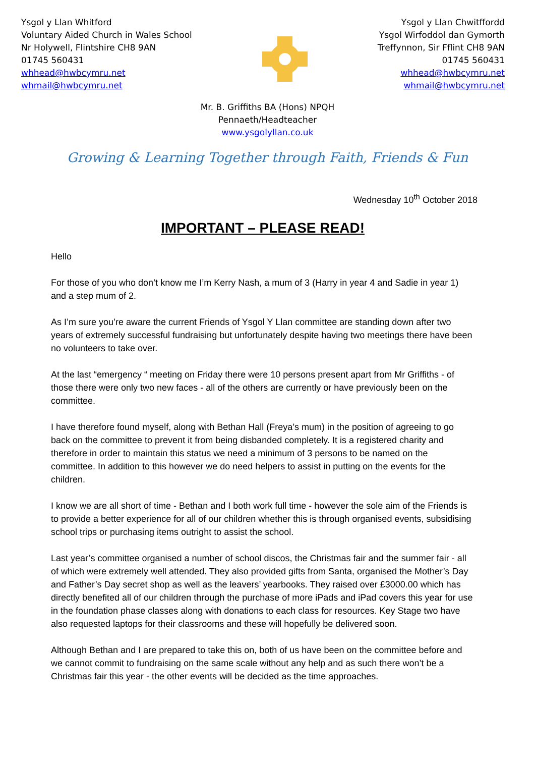Ysgol y Llan Whitford
Voluntary Aided Church in Wales School
Nr Holywell, Flintshire CH8 9AN
01745 560431
whhead@hwbcymru.net
whmail@hwbcymru.net
Ysgol y Llan Chwitffordd
Ysgol Wirfoddol dan Gymorth
Treffynnon, Sir Fflint CH8 9AN
01745 560431
whhead@hwbcymru.net
whmail@hwbcymru.net
Mr. B. Griffiths BA (Hons) NPQH
Pennaeth/Headteacher
www.ysgolyllan.co.uk
Growing & Learning Together through Faith, Friends & Fun
Wednesday 10<sup>th</sup> October 2018
IMPORTANT – PLEASE READ!
Hello
For those of you who don’t know me I’m Kerry Nash, a mum of 3 (Harry in year 4 and Sadie in year 1) and a step mum of 2.
As I’m sure you’re aware the current Friends of Ysgol Y Llan committee are standing down after two years of extremely successful fundraising but unfortunately despite having two meetings there have been no volunteers to take over.
At the last “emergency “ meeting on Friday there were 10 persons present apart from Mr Griffiths - of those there were only two new faces - all of the others are currently or have previously been on the committee.
I have therefore found myself, along with Bethan Hall (Freya’s mum) in the position of agreeing to go back on the committee to prevent it from being disbanded completely. It is a registered charity and therefore in order to maintain this status we need a minimum of 3 persons to be named on the committee. In addition to this however we do need helpers to assist in putting on the events for the children.
I know we are all short of time - Bethan and I both work full time - however the sole aim of the Friends is to provide a better experience for all of our children whether this is through organised events, subsidising school trips or purchasing items outright to assist the school.
Last year’s committee organised a number of school discos, the Christmas fair and the summer fair - all of which were extremely well attended. They also provided gifts from Santa, organised the Mother’s Day and Father’s Day secret shop as well as the leavers’ yearbooks. They raised over £3000.00 which has directly benefited all of our children through the purchase of more iPads and iPad covers this year for use in the foundation phase classes along with donations to each class for resources. Key Stage two have also requested laptops for their classrooms and these will hopefully be delivered soon.
Although Bethan and I are prepared to take this on, both of us have been on the committee before and we cannot commit to fundraising on the same scale without any help and as such there won’t be a Christmas fair this year - the other events will be decided as the time approaches.